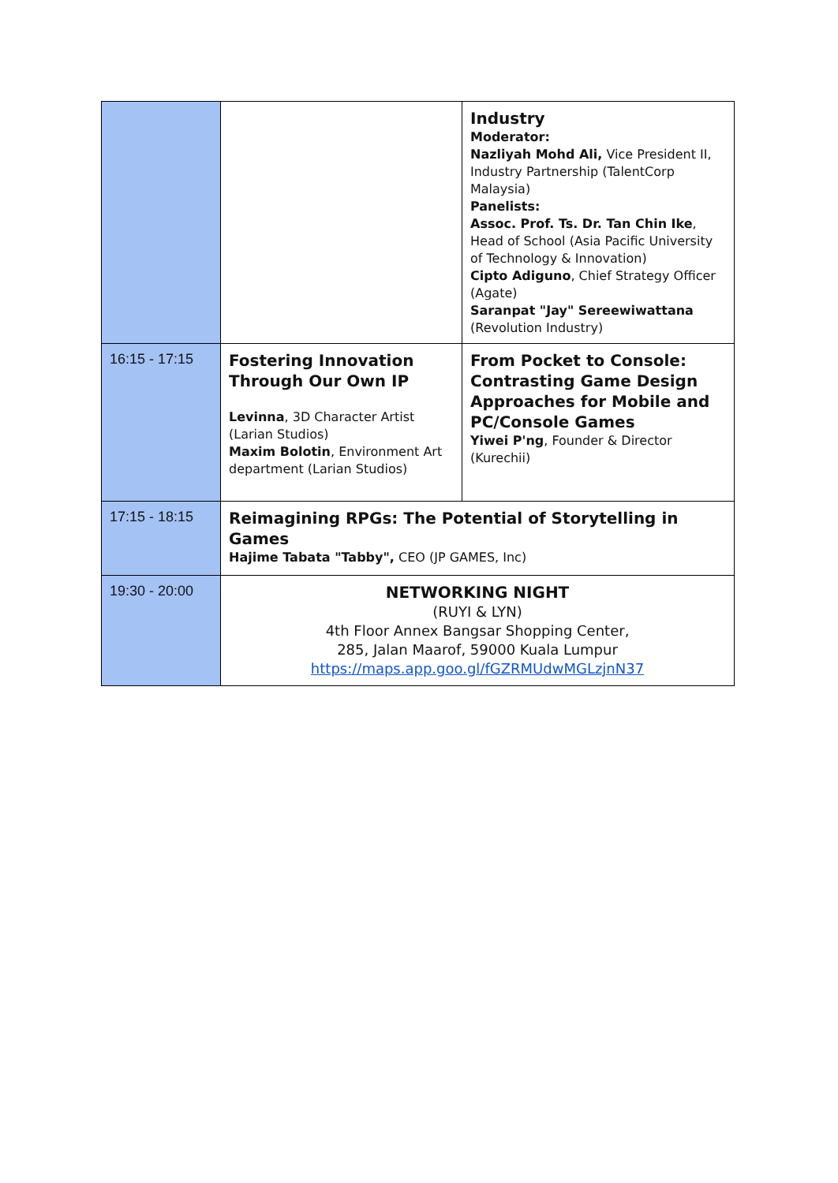| | | Industry Moderator: Nazliyah Mohd Ali, Vice President II, Industry Partnership (TalentCorp Malaysia) Panelists: Assoc. Prof. Ts. Dr. Tan Chin Ike , Head of School (Asia Pacific University of Technology & Innovation) Cipto Adiguno , Chief Strategy Officer (Agate) Saranpat "Jay" Sereewiwattana (Revolution Industry) |
| 16:15 - 17:15 | Fostering Innovation Through Our Own IP Levinna , 3D Character Artist (Larian Studios) Maxim Bolotin , Environment Art department (Larian Studios) | From Pocket to Console: Contrasting Game Design Approaches for Mobile and PC/Console Games Yiwei P'ng , Founder & Director (Kurechii) |
| 17:15 - 18:15 | Reimagining RPGs: The Potential of Storytelling in Games Hajime Tabata "Tabby", CEO (JP GAMES, Inc) | |
| 19:30 - 20:00 | NETWORKING NIGHT (RUYI & LYN) 4th Floor Annex Bangsar Shopping Center, 285, Jalan Maarof, 59000 Kuala Lumpur https://maps.app.goo.gl/fGZRMUdwMGLzjnN37 | |